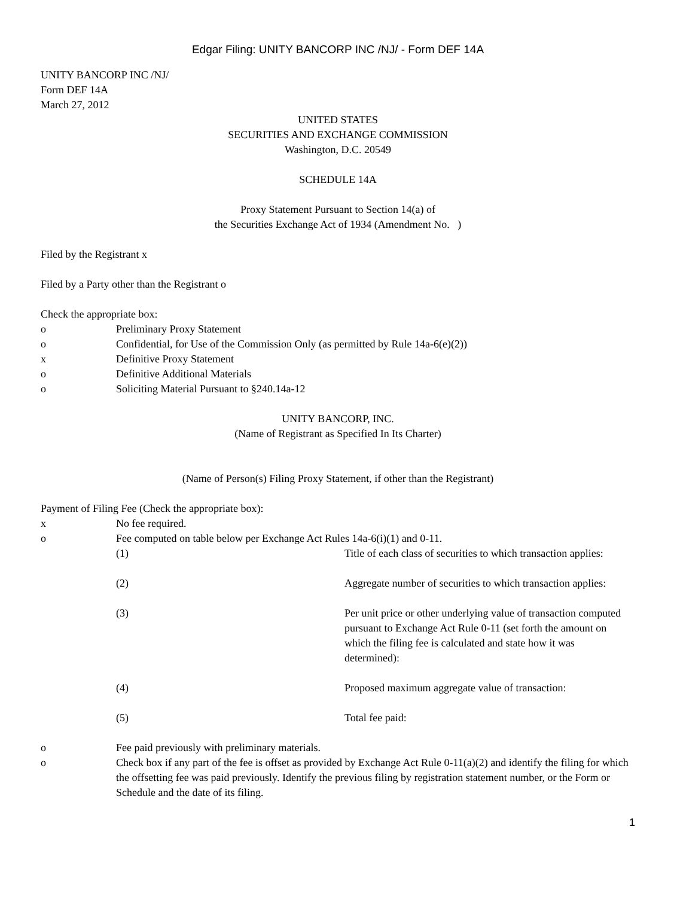Edgar Filing: UNITY BANCORP INC /NJ/ - Form DEF 14A
UNITY BANCORP INC /NJ/
Form DEF 14A
March 27, 2012
UNITED STATES
SECURITIES AND EXCHANGE COMMISSION
Washington, D.C. 20549
SCHEDULE 14A
Proxy Statement Pursuant to Section 14(a) of
the Securities Exchange Act of 1934 (Amendment No. )
Filed by the Registrant x
Filed by a Party other than the Registrant o
Check the appropriate box:
o Preliminary Proxy Statement
o Confidential, for Use of the Commission Only (as permitted by Rule 14a-6(e)(2))
x Definitive Proxy Statement
o Definitive Additional Materials
o Soliciting Material Pursuant to §240.14a-12
UNITY BANCORP, INC.
(Name of Registrant as Specified In Its Charter)
(Name of Person(s) Filing Proxy Statement, if other than the Registrant)
Payment of Filing Fee (Check the appropriate box):
x No fee required.
o Fee computed on table below per Exchange Act Rules 14a-6(i)(1) and 0-11.
(1) Title of each class of securities to which transaction applies:
(2) Aggregate number of securities to which transaction applies:
(3) Per unit price or other underlying value of transaction computed pursuant to Exchange Act Rule 0-11 (set forth the amount on which the filing fee is calculated and state how it was determined):
(4) Proposed maximum aggregate value of transaction:
(5) Total fee paid:
o Fee paid previously with preliminary materials.
o Check box if any part of the fee is offset as provided by Exchange Act Rule 0-11(a)(2) and identify the filing for which the offsetting fee was paid previously. Identify the previous filing by registration statement number, or the Form or Schedule and the date of its filing.
1